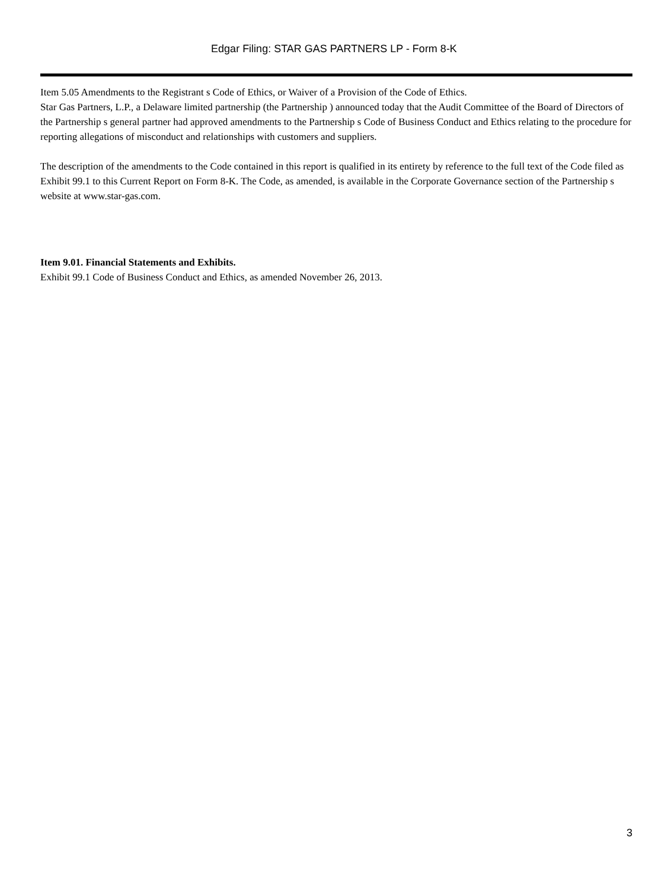Edgar Filing: STAR GAS PARTNERS LP - Form 8-K
Item 5.05 Amendments to the Registrant s Code of Ethics, or Waiver of a Provision of the Code of Ethics.
Star Gas Partners, L.P., a Delaware limited partnership (the Partnership ) announced today that the Audit Committee of the Board of Directors of the Partnership s general partner had approved amendments to the Partnership s Code of Business Conduct and Ethics relating to the procedure for reporting allegations of misconduct and relationships with customers and suppliers.
The description of the amendments to the Code contained in this report is qualified in its entirety by reference to the full text of the Code filed as Exhibit 99.1 to this Current Report on Form 8-K. The Code, as amended, is available in the Corporate Governance section of the Partnership s website at www.star-gas.com.
Item 9.01. Financial Statements and Exhibits.
Exhibit 99.1 Code of Business Conduct and Ethics, as amended November 26, 2013.
3